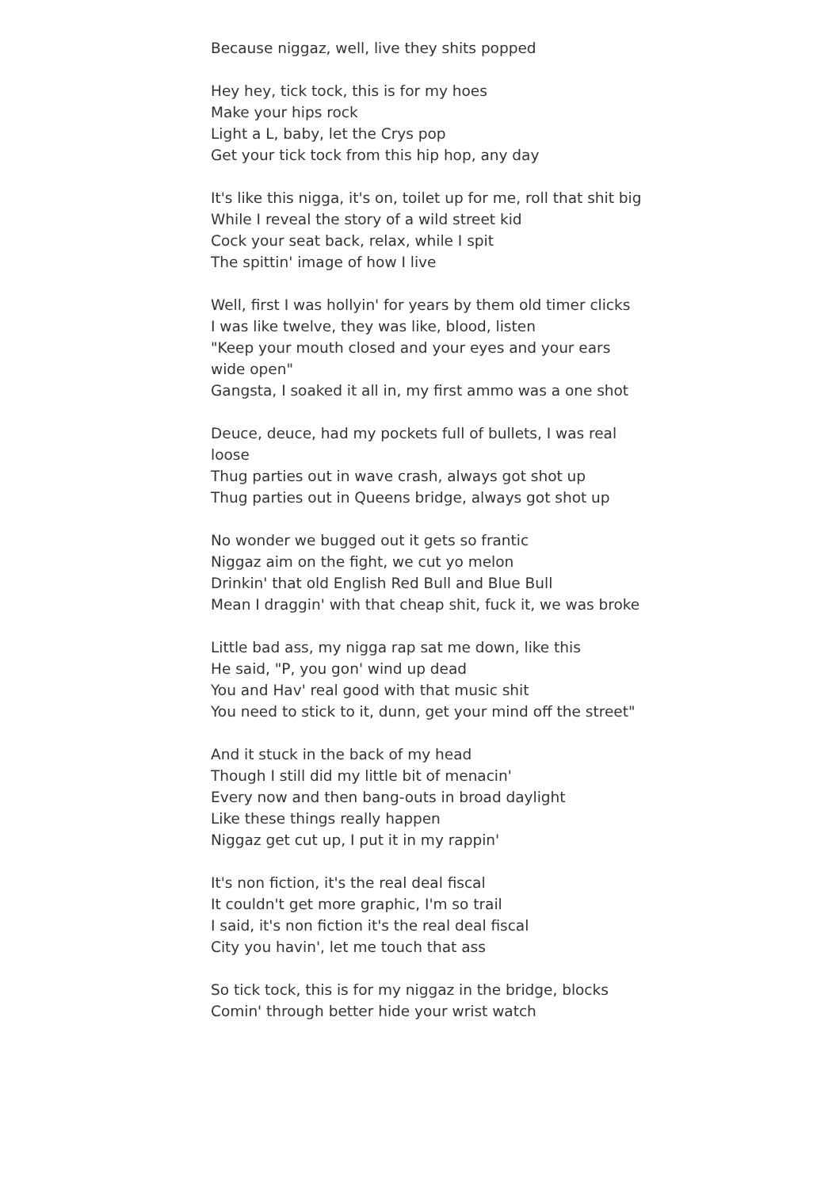Because niggaz, well, live they shits popped
Hey hey, tick tock, this is for my hoes
Make your hips rock
Light a L, baby, let the Crys pop
Get your tick tock from this hip hop, any day
It's like this nigga, it's on, toilet up for me, roll that shit big
While I reveal the story of a wild street kid
Cock your seat back, relax, while I spit
The spittin' image of how I live
Well, first I was hollyin' for years by them old timer clicks
I was like twelve, they was like, blood, listen
"Keep your mouth closed and your eyes and your ears wide open"
Gangsta, I soaked it all in, my first ammo was a one shot
Deuce, deuce, had my pockets full of bullets, I was real loose
Thug parties out in wave crash, always got shot up
Thug parties out in Queens bridge, always got shot up
No wonder we bugged out it gets so frantic
Niggaz aim on the fight, we cut yo melon
Drinkin' that old English Red Bull and Blue Bull
Mean I draggin' with that cheap shit, fuck it, we was broke
Little bad ass, my nigga rap sat me down, like this
He said, "P, you gon' wind up dead
You and Hav' real good with that music shit
You need to stick to it, dunn, get your mind off the street"
And it stuck in the back of my head
Though I still did my little bit of menacin'
Every now and then bang-outs in broad daylight
Like these things really happen
Niggaz get cut up, I put it in my rappin'
It's non fiction, it's the real deal fiscal
It couldn't get more graphic, I'm so trail
I said, it's non fiction it's the real deal fiscal
City you havin', let me touch that ass
So tick tock, this is for my niggaz in the bridge, blocks
Comin' through better hide your wrist watch